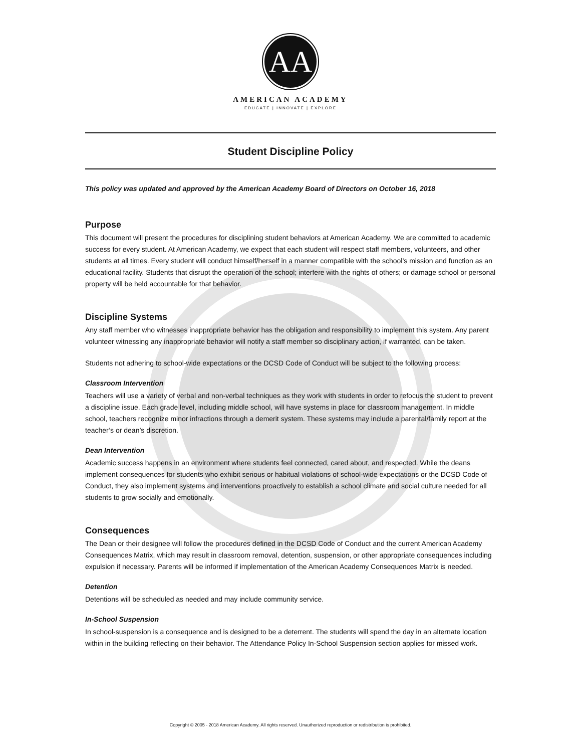AA
AMERICAN ACADEMY
EDUCATE | INNOVATE | EXPLORE
Student Discipline Policy
This policy was updated and approved by the American Academy Board of Directors on October 16, 2018
Purpose
This document will present the procedures for disciplining student behaviors at American Academy. We are committed to academic success for every student. At American Academy, we expect that each student will respect staff members, volunteers, and other students at all times. Every student will conduct himself/herself in a manner compatible with the school’s mission and function as an educational facility. Students that disrupt the operation of the school; interfere with the rights of others; or damage school or personal property will be held accountable for that behavior.
Discipline Systems
Any staff member who witnesses inappropriate behavior has the obligation and responsibility to implement this system. Any parent volunteer witnessing any inappropriate behavior will notify a staff member so disciplinary action, if warranted, can be taken.
Students not adhering to school-wide expectations or the DCSD Code of Conduct will be subject to the following process:
Classroom Intervention
Teachers will use a variety of verbal and non-verbal techniques as they work with students in order to refocus the student to prevent a discipline issue. Each grade level, including middle school, will have systems in place for classroom management. In middle school, teachers recognize minor infractions through a demerit system. These systems may include a parental/family report at the teacher’s or dean’s discretion.
Dean Intervention
Academic success happens in an environment where students feel connected, cared about, and respected. While the deans implement consequences for students who exhibit serious or habitual violations of school-wide expectations or the DCSD Code of Conduct, they also implement systems and interventions proactively to establish a school climate and social culture needed for all students to grow socially and emotionally.
Consequences
The Dean or their designee will follow the procedures defined in the DCSD Code of Conduct and the current American Academy Consequences Matrix, which may result in classroom removal, detention, suspension, or other appropriate consequences including expulsion if necessary. Parents will be informed if implementation of the American Academy Consequences Matrix is needed.
Detention
Detentions will be scheduled as needed and may include community service.
In-School Suspension
In school-suspension is a consequence and is designed to be a deterrent. The students will spend the day in an alternate location within in the building reflecting on their behavior. The Attendance Policy In-School Suspension section applies for missed work.
Copyright © 2005 - 2018 American Academy. All rights reserved. Unauthorized reproduction or redistribution is prohibited.